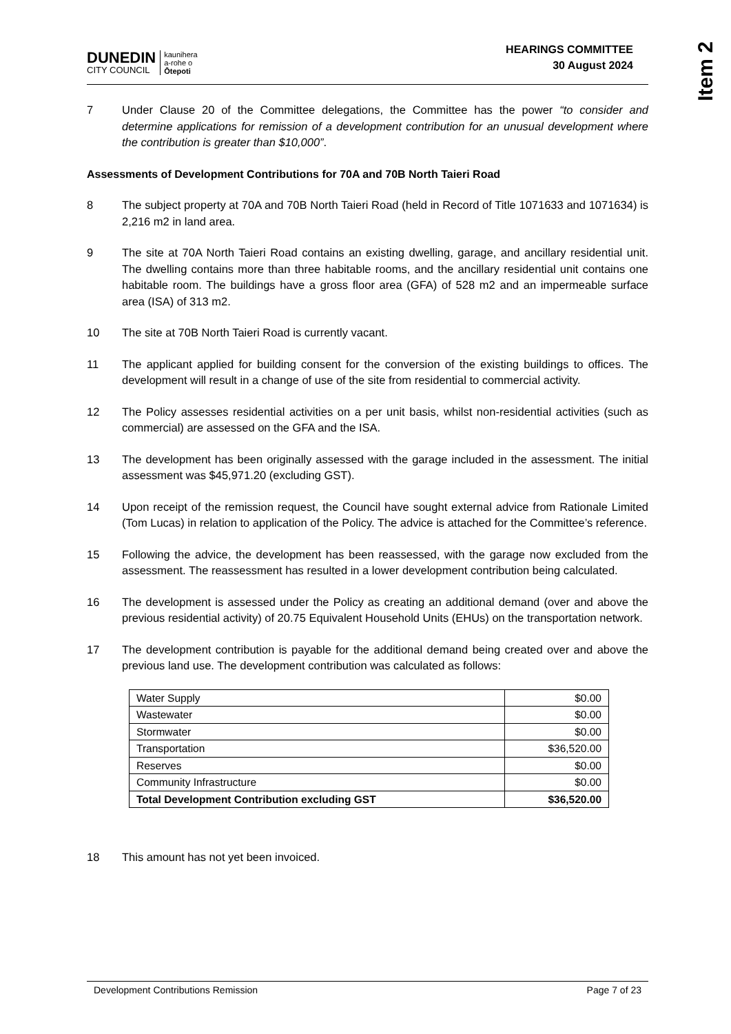Item 2
DUNEDIN
CITY COUNCIL
kaunihera
a-rohe o
Ōtepoti
HEARINGS COMMITTEE
30 August 2024
7 Under Clause 20 of the Committee delegations, the Committee has the power “to consider and determine applications for remission of a development contribution for an unusual development where the contribution is greater than $10,000”.
Assessments of Development Contributions for 70A and 70B North Taieri Road
8 The subject property at 70A and 70B North Taieri Road (held in Record of Title 1071633 and 1071634) is 2,216 m2 in land area.
9 The site at 70A North Taieri Road contains an existing dwelling, garage, and ancillary residential unit. The dwelling contains more than three habitable rooms, and the ancillary residential unit contains one habitable room. The buildings have a gross floor area (GFA) of 528 m2 and an impermeable surface area (ISA) of 313 m2.
10 The site at 70B North Taieri Road is currently vacant.
11 The applicant applied for building consent for the conversion of the existing buildings to offices. The development will result in a change of use of the site from residential to commercial activity.
12 The Policy assesses residential activities on a per unit basis, whilst non-residential activities (such as commercial) are assessed on the GFA and the ISA.
13 The development has been originally assessed with the garage included in the assessment. The initial assessment was $45,971.20 (excluding GST).
14 Upon receipt of the remission request, the Council have sought external advice from Rationale Limited (Tom Lucas) in relation to application of the Policy. The advice is attached for the Committee’s reference.
15 Following the advice, the development has been reassessed, with the garage now excluded from the assessment. The reassessment has resulted in a lower development contribution being calculated.
16 The development is assessed under the Policy as creating an additional demand (over and above the previous residential activity) of 20.75 Equivalent Household Units (EHUs) on the transportation network.
17 The development contribution is payable for the additional demand being created over and above the previous land use. The development contribution was calculated as follows:
| Water Supply | $0.00 |
| Wastewater | $0.00 |
| Stormwater | $0.00 |
| Transportation | $36,520.00 |
| Reserves | $0.00 |
| Community Infrastructure | $0.00 |
| Total Development Contribution excluding GST | $36,520.00 |
18 This amount has not yet been invoiced.
Development Contributions Remission Page 7 of 23